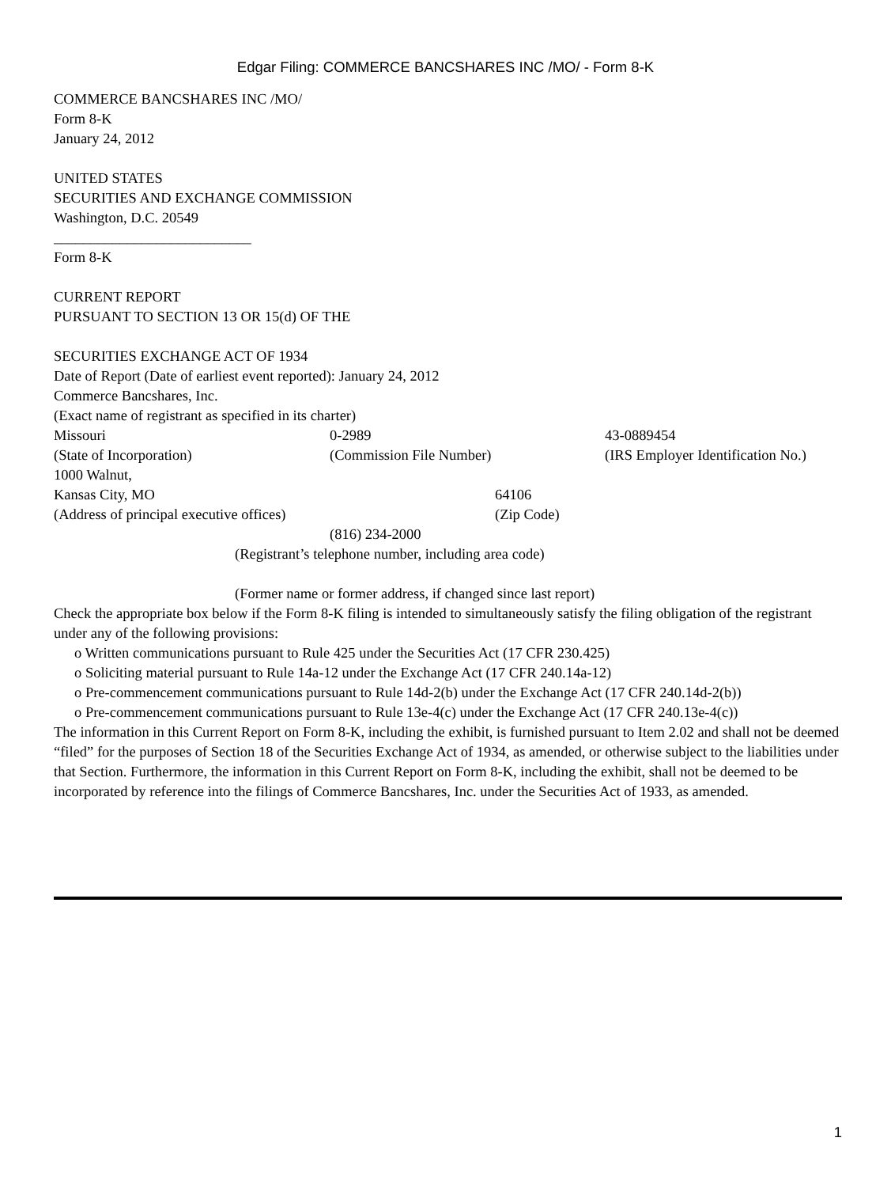Edgar Filing: COMMERCE BANCSHARES INC /MO/ - Form 8-K
COMMERCE BANCSHARES INC /MO/
Form 8-K
January 24, 2012
UNITED STATES
SECURITIES AND EXCHANGE COMMISSION
Washington, D.C. 20549
___________________________
Form 8-K
CURRENT REPORT
PURSUANT TO SECTION 13 OR 15(d) OF THE
SECURITIES EXCHANGE ACT OF 1934
Date of Report (Date of earliest event reported): January 24, 2012
Commerce Bancshares, Inc.
(Exact name of registrant as specified in its charter)
| Missouri | 0-2989 | 43-0889454 |
| (State of Incorporation) | (Commission File Number) | (IRS Employer Identification No.) |
| 1000 Walnut, | |
| Kansas City, MO | 64106 |
| (Address of principal executive offices) | (Zip Code) |
(816) 234-2000
(Registrant’s telephone number, including area code)
(Former name or former address, if changed since last report)
Check the appropriate box below if the Form 8-K filing is intended to simultaneously satisfy the filing obligation of the registrant under any of the following provisions:
o Written communications pursuant to Rule 425 under the Securities Act (17 CFR 230.425)
o Soliciting material pursuant to Rule 14a-12 under the Exchange Act (17 CFR 240.14a-12)
o Pre-commencement communications pursuant to Rule 14d-2(b) under the Exchange Act (17 CFR 240.14d-2(b))
o Pre-commencement communications pursuant to Rule 13e-4(c) under the Exchange Act (17 CFR 240.13e-4(c))
The information in this Current Report on Form 8-K, including the exhibit, is furnished pursuant to Item 2.02 and shall not be deemed “filed” for the purposes of Section 18 of the Securities Exchange Act of 1934, as amended, or otherwise subject to the liabilities under that Section. Furthermore, the information in this Current Report on Form 8-K, including the exhibit, shall not be deemed to be incorporated by reference into the filings of Commerce Bancshares, Inc. under the Securities Act of 1933, as amended.
1